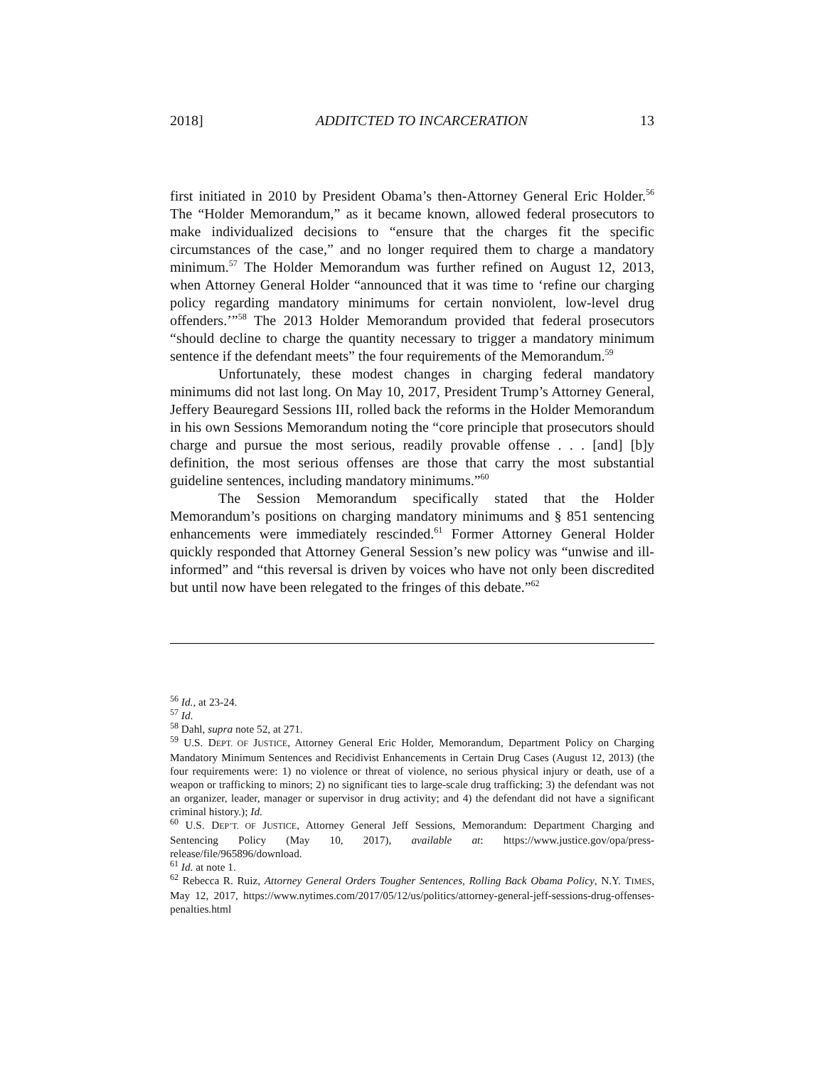2018] ADDITCTED TO INCARCERATION 13
first initiated in 2010 by President Obama’s then-Attorney General Eric Holder.<sup>56</sup> The “Holder Memorandum,” as it became known, allowed federal prosecutors to make individualized decisions to “ensure that the charges fit the specific circumstances of the case,” and no longer required them to charge a mandatory minimum.<sup>57</sup> The Holder Memorandum was further refined on August 12, 2013, when Attorney General Holder “announced that it was time to ‘refine our charging policy regarding mandatory minimums for certain nonviolent, low-level drug offenders.’”<sup>58</sup> The 2013 Holder Memorandum provided that federal prosecutors “should decline to charge the quantity necessary to trigger a mandatory minimum sentence if the defendant meets” the four requirements of the Memorandum.<sup>59</sup>
Unfortunately, these modest changes in charging federal mandatory minimums did not last long. On May 10, 2017, President Trump’s Attorney General, Jeffery Beauregard Sessions III, rolled back the reforms in the Holder Memorandum in his own Sessions Memorandum noting the “core principle that prosecutors should charge and pursue the most serious, readily provable offense . . . [and] [b]y definition, the most serious offenses are those that carry the most substantial guideline sentences, including mandatory minimums.”<sup>60</sup>
The Session Memorandum specifically stated that the Holder Memorandum’s positions on charging mandatory minimums and § 851 sentencing enhancements were immediately rescinded.<sup>61</sup> Former Attorney General Holder quickly responded that Attorney General Session’s new policy was “unwise and ill-informed” and “this reversal is driven by voices who have not only been discredited but until now have been relegated to the fringes of this debate.”<sup>62</sup>
<sup>56</sup> Id., at 23-24.
<sup>57</sup> Id.
<sup>58</sup> Dahl, supra note 52, at 271.
<sup>59</sup> U.S. DEPT. OF JUSTICE, Attorney General Eric Holder, Memorandum, Department Policy on Charging Mandatory Minimum Sentences and Recidivist Enhancements in Certain Drug Cases (August 12, 2013) (the four requirements were: 1) no violence or threat of violence, no serious physical injury or death, use of a weapon or trafficking to minors; 2) no significant ties to large-scale drug trafficking; 3) the defendant was not an organizer, leader, manager or supervisor in drug activity; and 4) the defendant did not have a significant criminal history.); Id.
<sup>60</sup> U.S. DEP’T. OF JUSTICE, Attorney General Jeff Sessions, Memorandum: Department Charging and Sentencing Policy (May 10, 2017), available at: https://www.justice.gov/opa/press-release/file/965896/download.
<sup>61</sup> Id. at note 1.
<sup>62</sup> Rebecca R. Ruiz, Attorney General Orders Tougher Sentences, Rolling Back Obama Policy, N.Y. TIMES, May 12, 2017, https://www.nytimes.com/2017/05/12/us/politics/attorney-general-jeff-sessions-drug-offenses-penalties.html